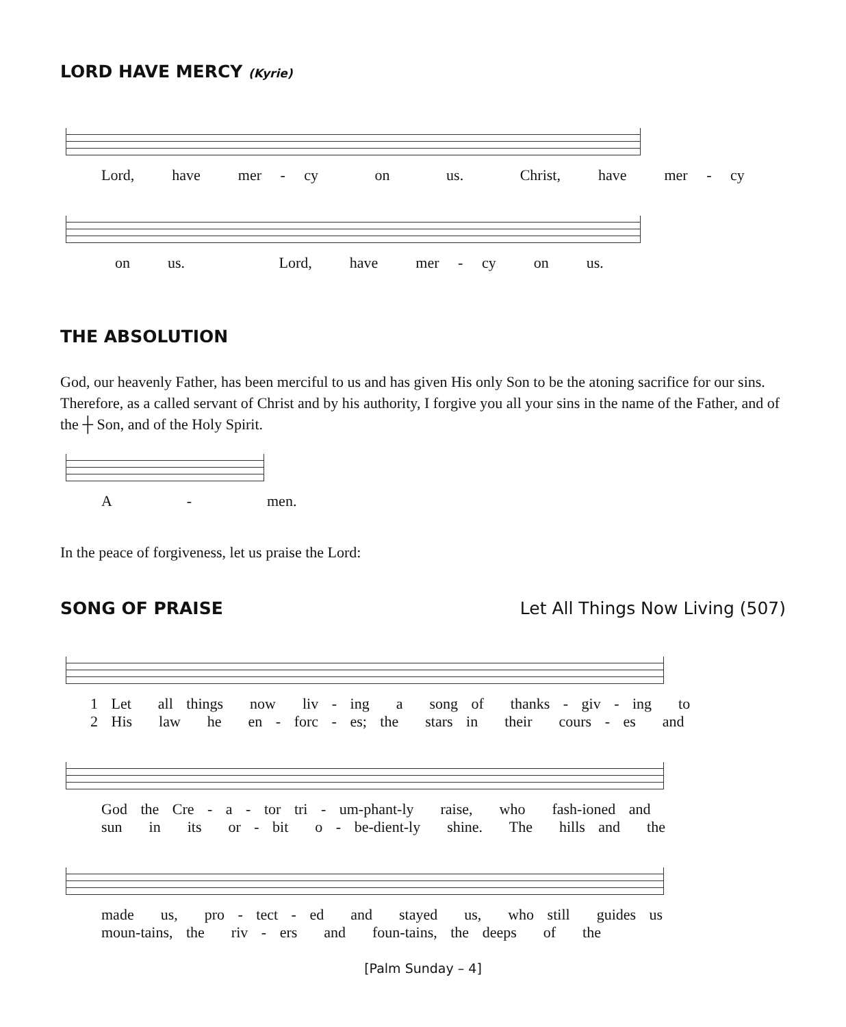LORD HAVE MERCY (Kyrie)
Lord, have mer - cy on us. Christ, have mer - cy
on us. Lord, have mer - cy on us.
THE ABSOLUTION
God, our heavenly Father, has been merciful to us and has given His only Son to be the atoning sacrifice for our sins. Therefore, as a called servant of Christ and by his authority, I forgive you all your sins in the name of the Father, and of the ┼ Son, and of the Holy Spirit.
A - men.
In the peace of forgiveness, let us praise the Lord:
SONG OF PRAISE Let All Things Now Living (507)
1 Let all things now liv - ing a song of thanks - giv - ing to 2 His law he en - forc - es; the stars in their cours - es and
God the Cre - a - tor tri - um-phant-ly raise, who fash-ioned and sun in its or - bit o - be-dient-ly shine. The hills and the
made us, pro - tect - ed and stayed us, who still guides us moun-tains, the riv - ers and foun-tains, the deeps of the
[Palm Sunday – 4]